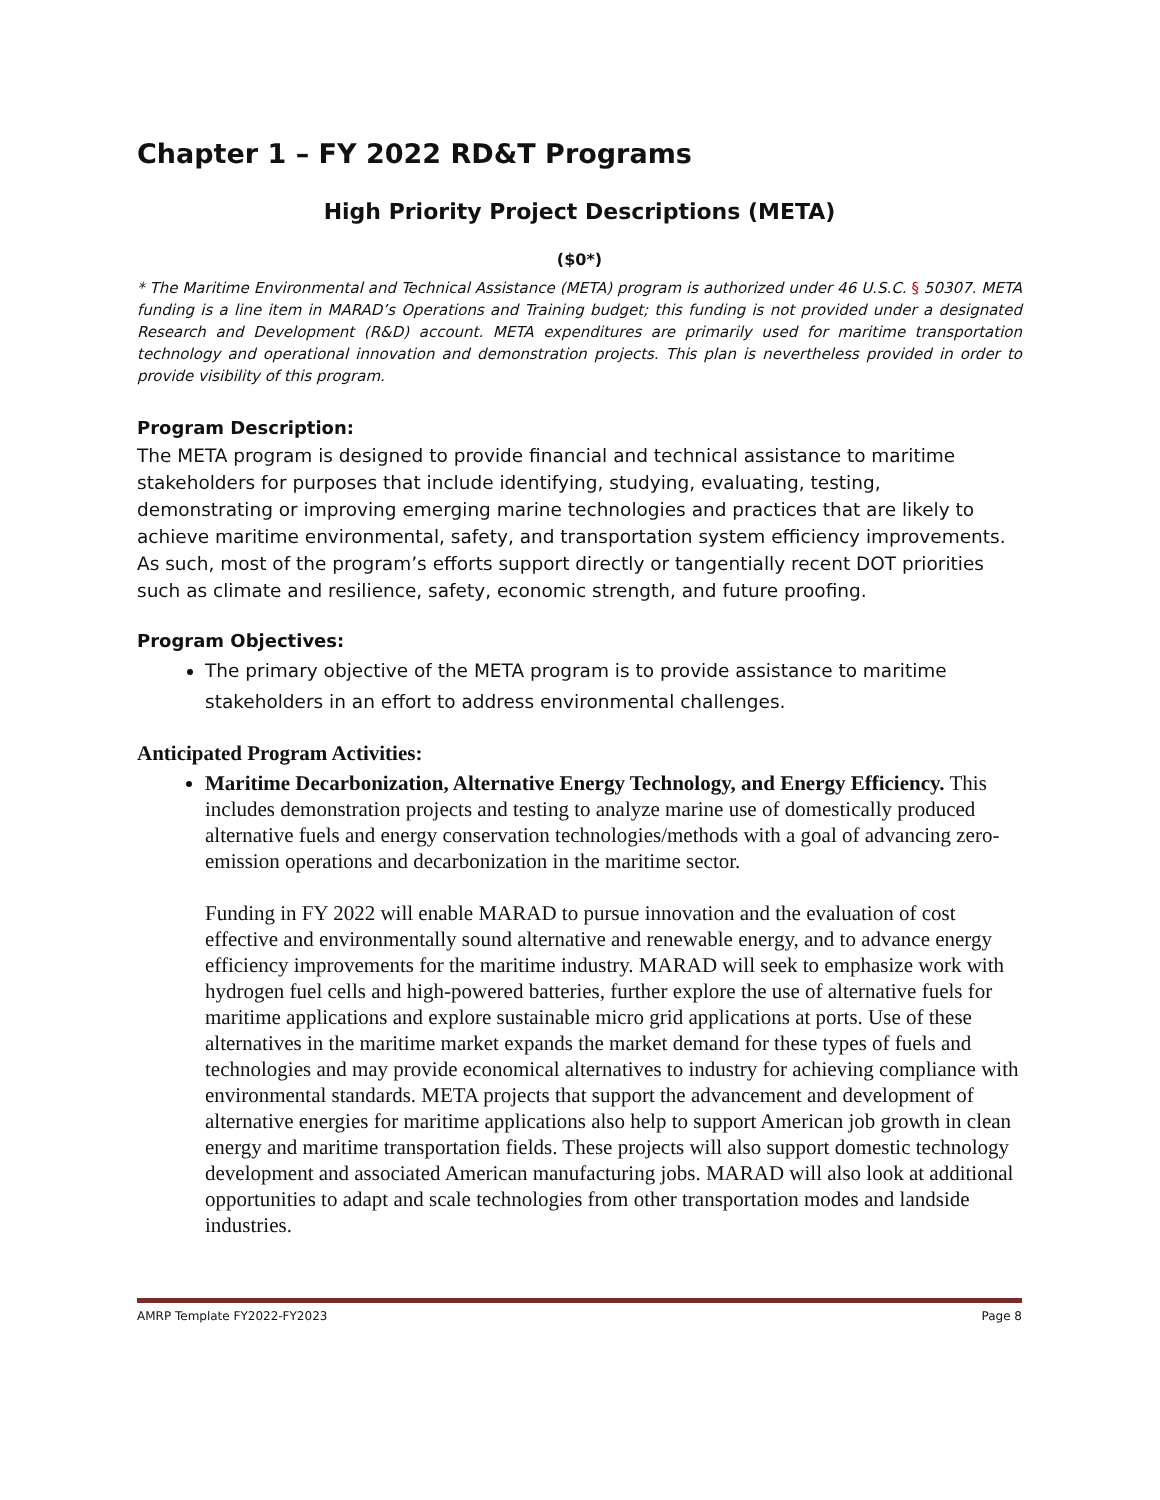Chapter 1 – FY 2022 RD&T Programs
High Priority Project Descriptions (META)
($0*)
* The Maritime Environmental and Technical Assistance (META) program is authorized under 46 U.S.C. § 50307. META funding is a line item in MARAD’s Operations and Training budget; this funding is not provided under a designated Research and Development (R&D) account. META expenditures are primarily used for maritime transportation technology and operational innovation and demonstration projects. This plan is nevertheless provided in order to provide visibility of this program.
Program Description:
The META program is designed to provide financial and technical assistance to maritime stakeholders for purposes that include identifying, studying, evaluating, testing, demonstrating or improving emerging marine technologies and practices that are likely to achieve maritime environmental, safety, and transportation system efficiency improvements. As such, most of the program’s efforts support directly or tangentially recent DOT priorities such as climate and resilience, safety, economic strength, and future proofing.
Program Objectives:
The primary objective of the META program is to provide assistance to maritime stakeholders in an effort to address environmental challenges.
Anticipated Program Activities:
Maritime Decarbonization, Alternative Energy Technology, and Energy Efficiency. This includes demonstration projects and testing to analyze marine use of domestically produced alternative fuels and energy conservation technologies/methods with a goal of advancing zero-emission operations and decarbonization in the maritime sector.
Funding in FY 2022 will enable MARAD to pursue innovation and the evaluation of cost effective and environmentally sound alternative and renewable energy, and to advance energy efficiency improvements for the maritime industry. MARAD will seek to emphasize work with hydrogen fuel cells and high-powered batteries, further explore the use of alternative fuels for maritime applications and explore sustainable micro grid applications at ports. Use of these alternatives in the maritime market expands the market demand for these types of fuels and technologies and may provide economical alternatives to industry for achieving compliance with environmental standards. META projects that support the advancement and development of alternative energies for maritime applications also help to support American job growth in clean energy and maritime transportation fields. These projects will also support domestic technology development and associated American manufacturing jobs. MARAD will also look at additional opportunities to adapt and scale technologies from other transportation modes and landside industries.
AMRP Template FY2022-FY2023 Page 8